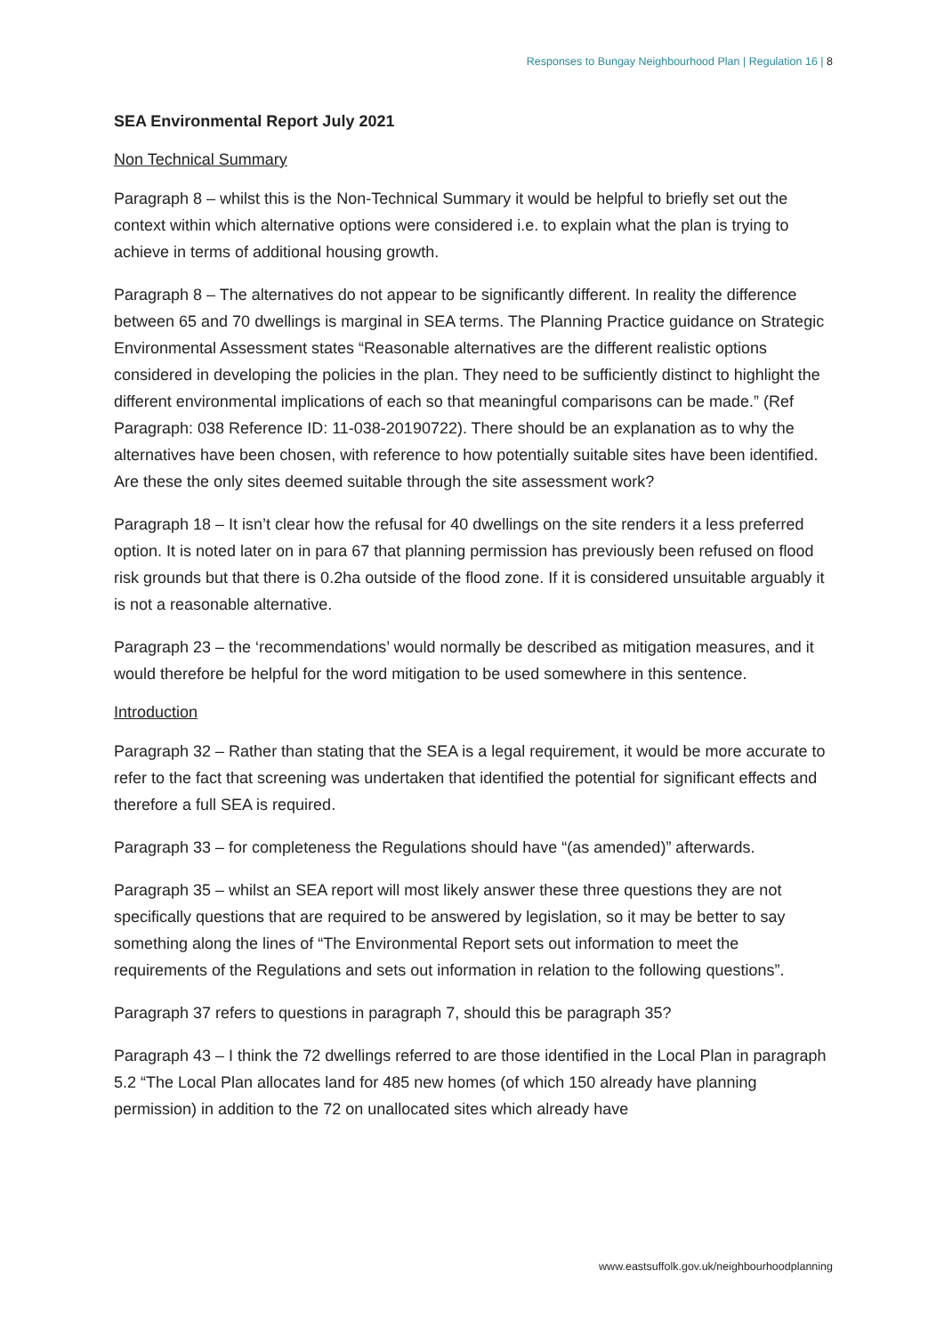Responses to Bungay Neighbourhood Plan | Regulation 16 | 8
SEA Environmental Report July 2021
Non Technical Summary
Paragraph 8 – whilst this is the Non-Technical Summary it would be helpful to briefly set out the context within which alternative options were considered i.e. to explain what the plan is trying to achieve in terms of additional housing growth.
Paragraph 8 – The alternatives do not appear to be significantly different. In reality the difference between 65 and 70 dwellings is marginal in SEA terms. The Planning Practice guidance on Strategic Environmental Assessment states “Reasonable alternatives are the different realistic options considered in developing the policies in the plan. They need to be sufficiently distinct to highlight the different environmental implications of each so that meaningful comparisons can be made.” (Ref Paragraph: 038 Reference ID: 11-038-20190722). There should be an explanation as to why the alternatives have been chosen, with reference to how potentially suitable sites have been identified. Are these the only sites deemed suitable through the site assessment work?
Paragraph 18 – It isn’t clear how the refusal for 40 dwellings on the site renders it a less preferred option. It is noted later on in para 67 that planning permission has previously been refused on flood risk grounds but that there is 0.2ha outside of the flood zone. If it is considered unsuitable arguably it is not a reasonable alternative.
Paragraph 23 – the ‘recommendations’ would normally be described as mitigation measures, and it would therefore be helpful for the word mitigation to be used somewhere in this sentence.
Introduction
Paragraph 32 – Rather than stating that the SEA is a legal requirement, it would be more accurate to refer to the fact that screening was undertaken that identified the potential for significant effects and therefore a full SEA is required.
Paragraph 33 – for completeness the Regulations should have “(as amended)” afterwards.
Paragraph 35 – whilst an SEA report will most likely answer these three questions they are not specifically questions that are required to be answered by legislation, so it may be better to say something along the lines of “The Environmental Report sets out information to meet the requirements of the Regulations and sets out information in relation to the following questions”.
Paragraph 37 refers to questions in paragraph 7, should this be paragraph 35?
Paragraph 43 – I think the 72 dwellings referred to are those identified in the Local Plan in paragraph 5.2 “The Local Plan allocates land for 485 new homes (of which 150 already have planning permission) in addition to the 72 on unallocated sites which already have
www.eastsuffolk.gov.uk/neighbourhoodplanning